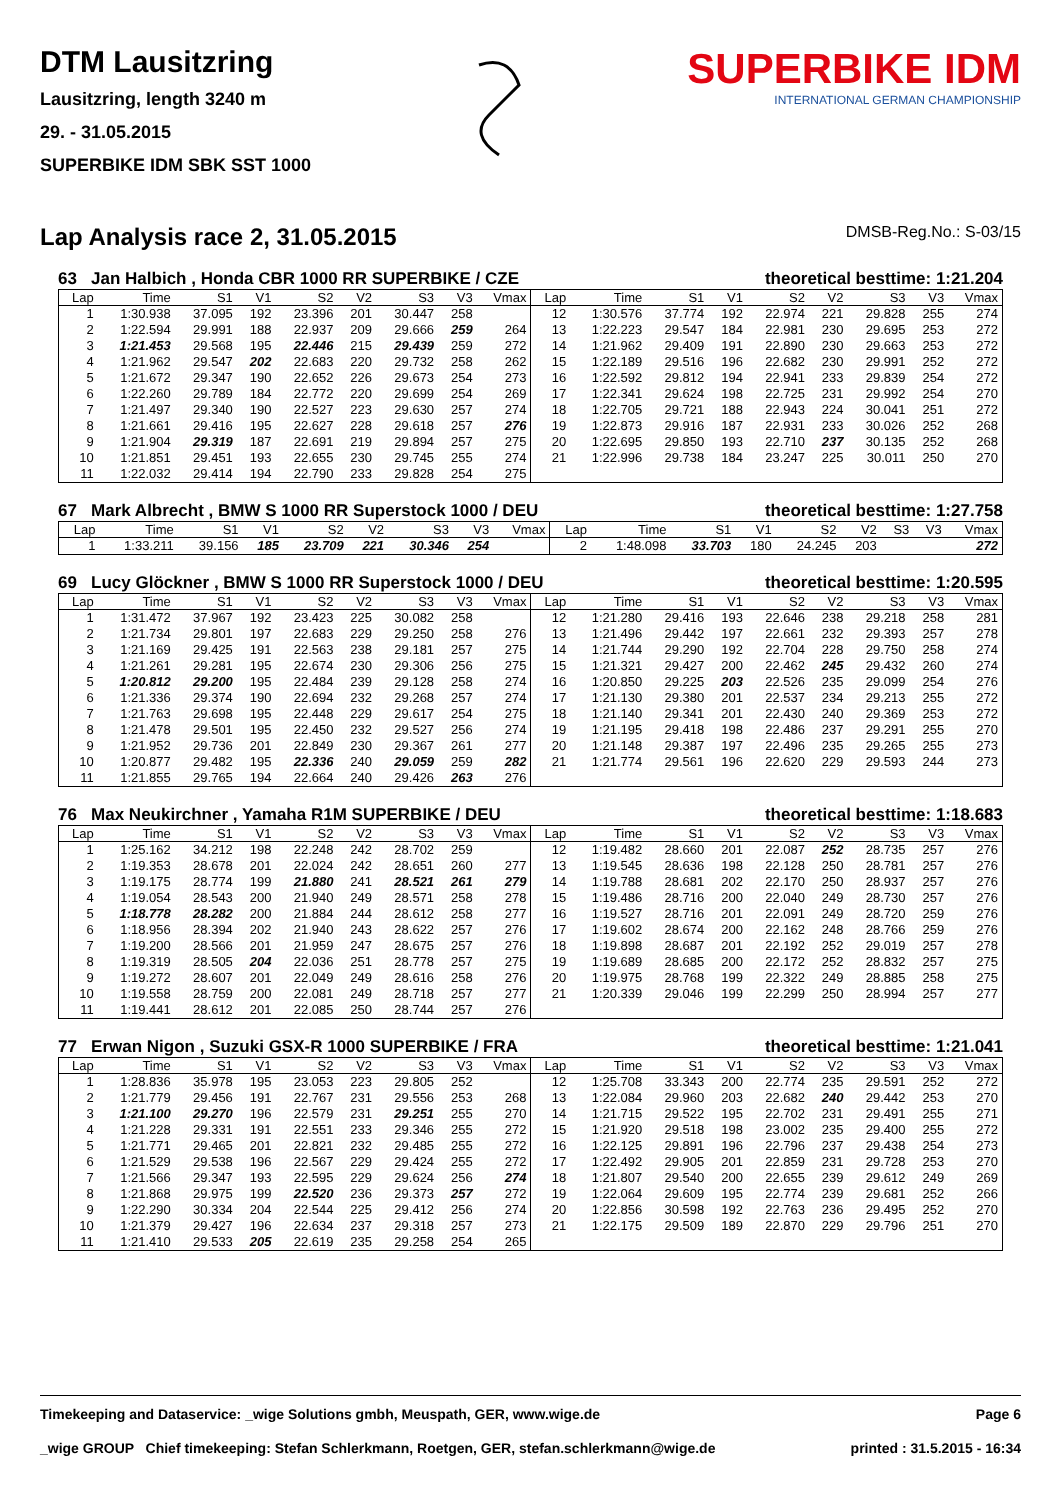DTM Lausitzring
Lausitzring, length 3240 m
29. - 31.05.2015
SUPERBIKE IDM SBK SST 1000
SUPERBIKE IDM
INTERNATIONAL GERMAN CHAMPIONSHIP
Lap Analysis race 2, 31.05.2015
DMSB-Reg.No.: S-03/15
63 Jan Halbich , Honda CBR 1000 RR SUPERBIKE / CZE theoretical besttime: 1:21.204
| Lap | Time | S1 | V1 | S2 | V2 | S3 | V3 | Vmax | Lap | Time | S1 | V1 | S2 | V2 | S3 | V3 | Vmax |
| --- | --- | --- | --- | --- | --- | --- | --- | --- | --- | --- | --- | --- | --- | --- | --- | --- | --- |
| 1 | 1:30.938 | 37.095 | 192 | 23.396 | 201 | 30.447 | 258 | | 12 | 1:30.576 | 37.774 | 192 | 22.974 | 221 | 29.828 | 255 | 274 |
| 2 | 1:22.594 | 29.991 | 188 | 22.937 | 209 | 29.666 | 259 | 264 | 13 | 1:22.223 | 29.547 | 184 | 22.981 | 230 | 29.695 | 253 | 272 |
| 3 | 1:21.453 | 29.568 | 195 | 22.446 | 215 | 29.439 | 259 | 272 | 14 | 1:21.962 | 29.409 | 191 | 22.890 | 230 | 29.663 | 253 | 272 |
| 4 | 1:21.962 | 29.547 | 202 | 22.683 | 220 | 29.732 | 258 | 262 | 15 | 1:22.189 | 29.516 | 196 | 22.682 | 230 | 29.991 | 252 | 272 |
| 5 | 1:21.672 | 29.347 | 190 | 22.652 | 226 | 29.673 | 254 | 273 | 16 | 1:22.592 | 29.812 | 194 | 22.941 | 233 | 29.839 | 254 | 272 |
| 6 | 1:22.260 | 29.789 | 184 | 22.772 | 220 | 29.699 | 254 | 269 | 17 | 1:22.341 | 29.624 | 198 | 22.725 | 231 | 29.992 | 254 | 270 |
| 7 | 1:21.497 | 29.340 | 190 | 22.527 | 223 | 29.630 | 257 | 274 | 18 | 1:22.705 | 29.721 | 188 | 22.943 | 224 | 30.041 | 251 | 272 |
| 8 | 1:21.661 | 29.416 | 195 | 22.627 | 228 | 29.618 | 257 | 276 | 19 | 1:22.873 | 29.916 | 187 | 22.931 | 233 | 30.026 | 252 | 268 |
| 9 | 1:21.904 | 29.319 | 187 | 22.691 | 219 | 29.894 | 257 | 275 | 20 | 1:22.695 | 29.850 | 193 | 22.710 | 237 | 30.135 | 252 | 268 |
| 10 | 1:21.851 | 29.451 | 193 | 22.655 | 230 | 29.745 | 255 | 274 | 21 | 1:22.996 | 29.738 | 184 | 23.247 | 225 | 30.011 | 250 | 270 |
| 11 | 1:22.032 | 29.414 | 194 | 22.790 | 233 | 29.828 | 254 | 275 | | | | | | | | | |
67 Mark Albrecht , BMW S 1000 RR Superstock 1000 / DEU theoretical besttime: 1:27.758
| Lap | Time | S1 | V1 | S2 | V2 | S3 | V3 | Vmax | Lap | Time | S1 | V1 | S2 | V2 | S3 | V3 | Vmax |
| --- | --- | --- | --- | --- | --- | --- | --- | --- | --- | --- | --- | --- | --- | --- | --- | --- | --- |
| 1 | 1:33.211 | 39.156 | 185 | 23.709 | 221 | 30.346 | 254 | | 2 | 1:48.098 | 33.703 | 180 | 24.245 | 203 | | | 272 |
69 Lucy Glöckner , BMW S 1000 RR Superstock 1000 / DEU theoretical besttime: 1:20.595
| Lap | Time | S1 | V1 | S2 | V2 | S3 | V3 | Vmax | Lap | Time | S1 | V1 | S2 | V2 | S3 | V3 | Vmax |
| --- | --- | --- | --- | --- | --- | --- | --- | --- | --- | --- | --- | --- | --- | --- | --- | --- | --- |
| 1 | 1:31.472 | 37.967 | 192 | 23.423 | 225 | 30.082 | 258 | | 12 | 1:21.280 | 29.416 | 193 | 22.646 | 238 | 29.218 | 258 | 281 |
| 2 | 1:21.734 | 29.801 | 197 | 22.683 | 229 | 29.250 | 258 | 276 | 13 | 1:21.496 | 29.442 | 197 | 22.661 | 232 | 29.393 | 257 | 278 |
| 3 | 1:21.169 | 29.425 | 191 | 22.563 | 238 | 29.181 | 257 | 275 | 14 | 1:21.744 | 29.290 | 192 | 22.704 | 228 | 29.750 | 258 | 274 |
| 4 | 1:21.261 | 29.281 | 195 | 22.674 | 230 | 29.306 | 256 | 275 | 15 | 1:21.321 | 29.427 | 200 | 22.462 | 245 | 29.432 | 260 | 274 |
| 5 | 1:20.812 | 29.200 | 195 | 22.484 | 239 | 29.128 | 258 | 274 | 16 | 1:20.850 | 29.225 | 203 | 22.526 | 235 | 29.099 | 254 | 276 |
| 6 | 1:21.336 | 29.374 | 190 | 22.694 | 232 | 29.268 | 257 | 274 | 17 | 1:21.130 | 29.380 | 201 | 22.537 | 234 | 29.213 | 255 | 272 |
| 7 | 1:21.763 | 29.698 | 195 | 22.448 | 229 | 29.617 | 254 | 275 | 18 | 1:21.140 | 29.341 | 201 | 22.430 | 240 | 29.369 | 253 | 272 |
| 8 | 1:21.478 | 29.501 | 195 | 22.450 | 232 | 29.527 | 256 | 274 | 19 | 1:21.195 | 29.418 | 198 | 22.486 | 237 | 29.291 | 255 | 270 |
| 9 | 1:21.952 | 29.736 | 201 | 22.849 | 230 | 29.367 | 261 | 277 | 20 | 1:21.148 | 29.387 | 197 | 22.496 | 235 | 29.265 | 255 | 273 |
| 10 | 1:20.877 | 29.482 | 195 | 22.336 | 240 | 29.059 | 259 | 282 | 21 | 1:21.774 | 29.561 | 196 | 22.620 | 229 | 29.593 | 244 | 273 |
| 11 | 1:21.855 | 29.765 | 194 | 22.664 | 240 | 29.426 | 263 | 276 | | | | | | | | | |
76 Max Neukirchner , Yamaha R1M SUPERBIKE / DEU theoretical besttime: 1:18.683
| Lap | Time | S1 | V1 | S2 | V2 | S3 | V3 | Vmax | Lap | Time | S1 | V1 | S2 | V2 | S3 | V3 | Vmax |
| --- | --- | --- | --- | --- | --- | --- | --- | --- | --- | --- | --- | --- | --- | --- | --- | --- | --- |
| 1 | 1:25.162 | 34.212 | 198 | 22.248 | 242 | 28.702 | 259 | | 12 | 1:19.482 | 28.660 | 201 | 22.087 | 252 | 28.735 | 257 | 276 |
| 2 | 1:19.353 | 28.678 | 201 | 22.024 | 242 | 28.651 | 260 | 277 | 13 | 1:19.545 | 28.636 | 198 | 22.128 | 250 | 28.781 | 257 | 276 |
| 3 | 1:19.175 | 28.774 | 199 | 21.880 | 241 | 28.521 | 261 | 279 | 14 | 1:19.788 | 28.681 | 202 | 22.170 | 250 | 28.937 | 257 | 276 |
| 4 | 1:19.054 | 28.543 | 200 | 21.940 | 249 | 28.571 | 258 | 278 | 15 | 1:19.486 | 28.716 | 200 | 22.040 | 249 | 28.730 | 257 | 276 |
| 5 | 1:18.778 | 28.282 | 200 | 21.884 | 244 | 28.612 | 258 | 277 | 16 | 1:19.527 | 28.716 | 201 | 22.091 | 249 | 28.720 | 259 | 276 |
| 6 | 1:18.956 | 28.394 | 202 | 21.940 | 243 | 28.622 | 257 | 276 | 17 | 1:19.602 | 28.674 | 200 | 22.162 | 248 | 28.766 | 259 | 276 |
| 7 | 1:19.200 | 28.566 | 201 | 21.959 | 247 | 28.675 | 257 | 276 | 18 | 1:19.898 | 28.687 | 201 | 22.192 | 252 | 29.019 | 257 | 278 |
| 8 | 1:19.319 | 28.505 | 204 | 22.036 | 251 | 28.778 | 257 | 275 | 19 | 1:19.689 | 28.685 | 200 | 22.172 | 252 | 28.832 | 257 | 275 |
| 9 | 1:19.272 | 28.607 | 201 | 22.049 | 249 | 28.616 | 258 | 276 | 20 | 1:19.975 | 28.768 | 199 | 22.322 | 249 | 28.885 | 258 | 275 |
| 10 | 1:19.558 | 28.759 | 200 | 22.081 | 249 | 28.718 | 257 | 277 | 21 | 1:20.339 | 29.046 | 199 | 22.299 | 250 | 28.994 | 257 | 277 |
| 11 | 1:19.441 | 28.612 | 201 | 22.085 | 250 | 28.744 | 257 | 276 | | | | | | | | | |
77 Erwan Nigon , Suzuki GSX-R 1000 SUPERBIKE / FRA theoretical besttime: 1:21.041
| Lap | Time | S1 | V1 | S2 | V2 | S3 | V3 | Vmax | Lap | Time | S1 | V1 | S2 | V2 | S3 | V3 | Vmax |
| --- | --- | --- | --- | --- | --- | --- | --- | --- | --- | --- | --- | --- | --- | --- | --- | --- | --- |
| 1 | 1:28.836 | 35.978 | 195 | 23.053 | 223 | 29.805 | 252 | | 12 | 1:25.708 | 33.343 | 200 | 22.774 | 235 | 29.591 | 252 | 272 |
| 2 | 1:21.779 | 29.456 | 191 | 22.767 | 231 | 29.556 | 253 | 268 | 13 | 1:22.084 | 29.960 | 203 | 22.682 | 240 | 29.442 | 253 | 270 |
| 3 | 1:21.100 | 29.270 | 196 | 22.579 | 231 | 29.251 | 255 | 270 | 14 | 1:21.715 | 29.522 | 195 | 22.702 | 231 | 29.491 | 255 | 271 |
| 4 | 1:21.228 | 29.331 | 191 | 22.551 | 233 | 29.346 | 255 | 272 | 15 | 1:21.920 | 29.518 | 198 | 23.002 | 235 | 29.400 | 255 | 272 |
| 5 | 1:21.771 | 29.465 | 201 | 22.821 | 232 | 29.485 | 255 | 272 | 16 | 1:22.125 | 29.891 | 196 | 22.796 | 237 | 29.438 | 254 | 273 |
| 6 | 1:21.529 | 29.538 | 196 | 22.567 | 229 | 29.424 | 255 | 272 | 17 | 1:22.492 | 29.905 | 201 | 22.859 | 231 | 29.728 | 253 | 270 |
| 7 | 1:21.566 | 29.347 | 193 | 22.595 | 229 | 29.624 | 256 | 274 | 18 | 1:21.807 | 29.540 | 200 | 22.655 | 239 | 29.612 | 249 | 269 |
| 8 | 1:21.868 | 29.975 | 199 | 22.520 | 236 | 29.373 | 257 | 272 | 19 | 1:22.064 | 29.609 | 195 | 22.774 | 239 | 29.681 | 252 | 266 |
| 9 | 1:22.290 | 30.334 | 204 | 22.544 | 225 | 29.412 | 256 | 274 | 20 | 1:22.856 | 30.598 | 192 | 22.763 | 236 | 29.495 | 252 | 270 |
| 10 | 1:21.379 | 29.427 | 196 | 22.634 | 237 | 29.318 | 257 | 273 | 21 | 1:22.175 | 29.509 | 189 | 22.870 | 229 | 29.796 | 251 | 270 |
| 11 | 1:21.410 | 29.533 | 205 | 22.619 | 235 | 29.258 | 254 | 265 | | | | | | | | | |
Timekeeping and Dataservice: _wige Solutions gmbh, Meuspath, GER, www.wige.de Page 6
_wige GROUP Chief timekeeping: Stefan Schlerkmann, Roetgen, GER, stefan.schlerkmann@wige.de printed : 31.5.2015 - 16:34